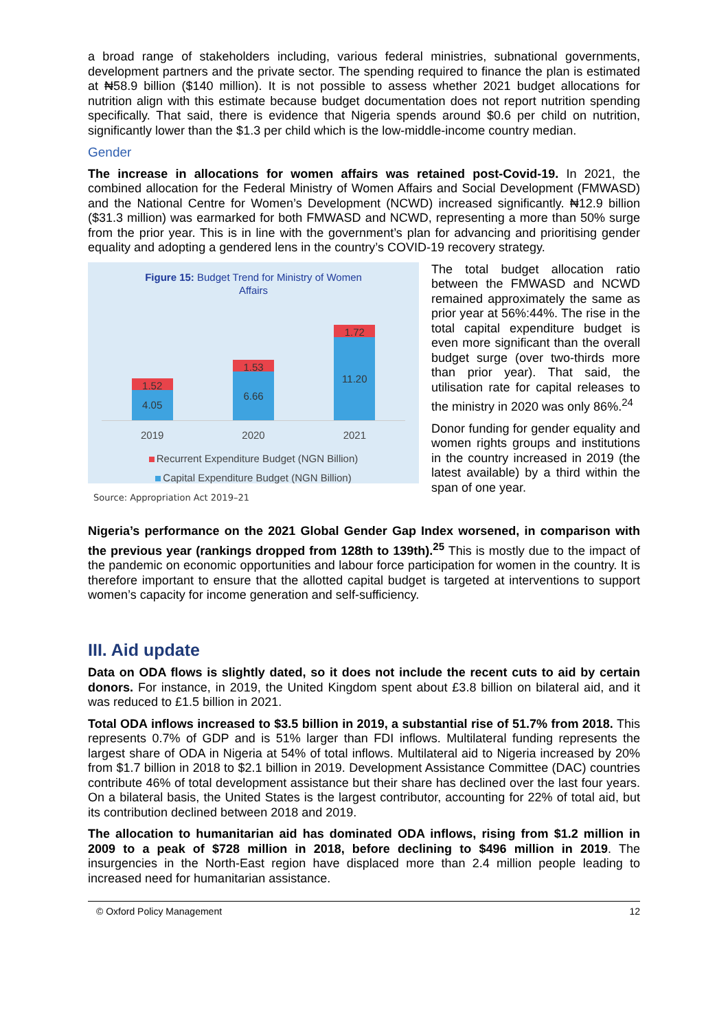a broad range of stakeholders including, various federal ministries, subnational governments, development partners and the private sector. The spending required to finance the plan is estimated at ₦58.9 billion ($140 million). It is not possible to assess whether 2021 budget allocations for nutrition align with this estimate because budget documentation does not report nutrition spending specifically. That said, there is evidence that Nigeria spends around $0.6 per child on nutrition, significantly lower than the $1.3 per child which is the low-middle-income country median.
Gender
The increase in allocations for women affairs was retained post-Covid-19. In 2021, the combined allocation for the Federal Ministry of Women Affairs and Social Development (FMWASD) and the National Centre for Women’s Development (NCWD) increased significantly. ₦12.9 billion ($31.3 million) was earmarked for both FMWASD and NCWD, representing a more than 50% surge from the prior year. This is in line with the government’s plan for advancing and prioritising gender equality and adopting a gendered lens in the country’s COVID-19 recovery strategy.
Figure 15: Budget Trend for Ministry of Women
Affairs
1.52
4.05
1.53
6.66
1.72
11.20
2019 2020 2021
Recurrent Expenditure Budget (NGN Billion)
Capital Expenditure Budget (NGN Billion)
Source: Appropriation Act 2019–21
The total budget allocation ratio between the FMWASD and NCWD remained approximately the same as prior year at 56%:44%. The rise in the total capital expenditure budget is even more significant than the overall budget surge (over two-thirds more than prior year). That said, the utilisation rate for capital releases to the ministry in 2020 was only 86%.<sup>24</sup>
Donor funding for gender equality and women rights groups and institutions in the country increased in 2019 (the latest available) by a third within the span of one year.
Nigeria’s performance on the 2021 Global Gender Gap Index worsened, in comparison with the previous year (rankings dropped from 128th to 139th).<sup>25</sup> This is mostly due to the impact of the pandemic on economic opportunities and labour force participation for women in the country. It is therefore important to ensure that the allotted capital budget is targeted at interventions to support women’s capacity for income generation and self-sufficiency.
III. Aid update
Data on ODA flows is slightly dated, so it does not include the recent cuts to aid by certain donors. For instance, in 2019, the United Kingdom spent about £3.8 billion on bilateral aid, and it was reduced to £1.5 billion in 2021.
Total ODA inflows increased to $3.5 billion in 2019, a substantial rise of 51.7% from 2018. This represents 0.7% of GDP and is 51% larger than FDI inflows. Multilateral funding represents the largest share of ODA in Nigeria at 54% of total inflows. Multilateral aid to Nigeria increased by 20% from $1.7 billion in 2018 to $2.1 billion in 2019. Development Assistance Committee (DAC) countries contribute 46% of total development assistance but their share has declined over the last four years. On a bilateral basis, the United States is the largest contributor, accounting for 22% of total aid, but its contribution declined between 2018 and 2019.
The allocation to humanitarian aid has dominated ODA inflows, rising from $1.2 million in 2009 to a peak of $728 million in 2018, before declining to $496 million in 2019. The insurgencies in the North-East region have displaced more than 2.4 million people leading to increased need for humanitarian assistance.
© Oxford Policy Management 12